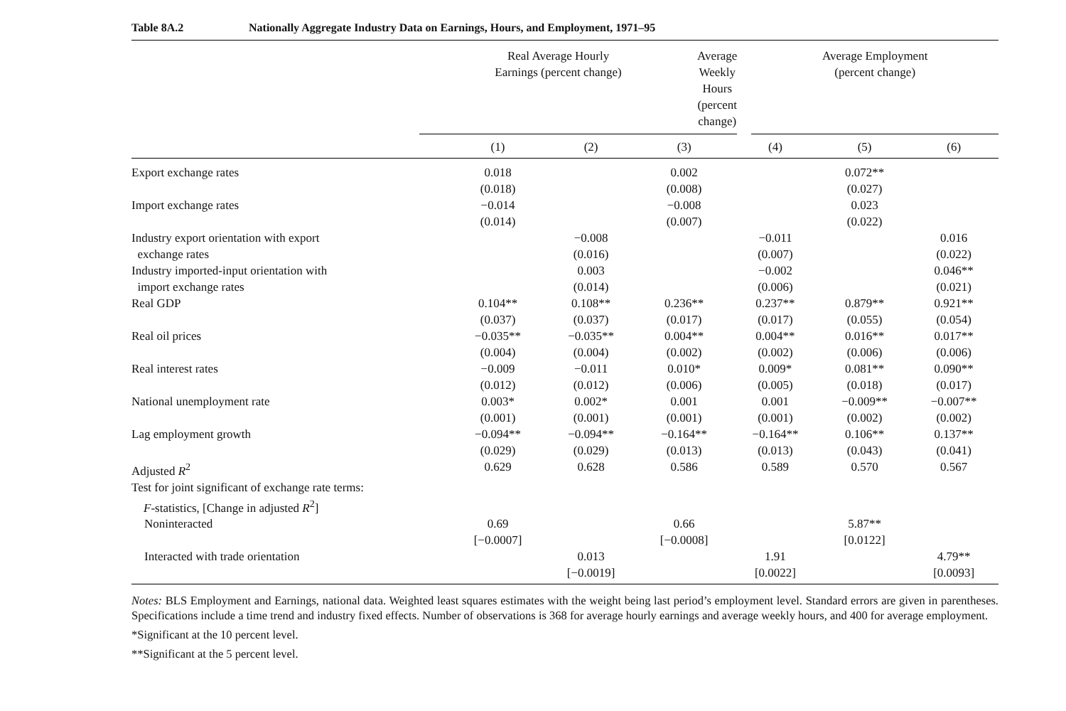Table 8A.2 Nationally Aggregate Industry Data on Earnings, Hours, and Employment, 1971–95
| | Real Average Hourly Earnings (percent change) | | Average Weekly Hours (percent change) | | Average Employment (percent change) |
| --- | --- | --- | --- | --- | --- |
| | (1) | (2) | (3) | (4) | (5) | (6) |
| Export exchange rates | 0.018 (0.018) | | 0.002 (0.008) | | 0.072** (0.027) | |
| Import exchange rates | −0.014 (0.014) | | −0.008 (0.007) | | 0.023 (0.022) | |
| Industry export orientation with export exchange rates | | −0.008 (0.016) | | −0.011 (0.007) | | 0.016 (0.022) |
| Industry imported-input orientation with import exchange rates | | 0.003 (0.014) | | −0.002 (0.006) | | 0.046** (0.021) |
| Real GDP | 0.104** (0.037) | 0.108** (0.037) | 0.236** (0.017) | 0.237** (0.017) | 0.879** (0.055) | 0.921** (0.054) |
| Real oil prices | −0.035** (0.004) | −0.035** (0.004) | 0.004** (0.002) | 0.004** (0.002) | 0.016** (0.006) | 0.017** (0.006) |
| Real interest rates | −0.009 (0.012) | −0.011 (0.012) | 0.010* (0.006) | 0.009* (0.005) | 0.081** (0.018) | 0.090** (0.017) |
| National unemployment rate | 0.003* (0.001) | 0.002* (0.001) | 0.001 (0.001) | 0.001 (0.001) | −0.009** (0.002) | −0.007** (0.002) |
| Lag employment growth | −0.094** (0.029) | −0.094** (0.029) | −0.164** (0.013) | −0.164** (0.013) | 0.106** (0.043) | 0.137** (0.041) |
| Adjusted R<sup>2</sup> | 0.629 | 0.628 | 0.586 | 0.589 | 0.570 | 0.567 |
| Test for joint significant of exchange rate terms: F -statistics, [Change in adjusted R<sup>2</sup>] | | | | | | |
| Noninteracted | 0.69 [−0.0007] | | 0.66 [−0.0008] | | 5.87** [0.0122] | |
| Interacted with trade orientation | | 0.013 [−0.0019] | | 1.91 [0.0022] | | 4.79** [0.0093] |
Notes: BLS Employment and Earnings, national data. Weighted least squares estimates with the weight being last period’s employment level. Standard errors are given in parentheses. Specifications include a time trend and industry fixed effects. Number of observations is 368 for average hourly earnings and average weekly hours, and 400 for average employment.
*Significant at the 10 percent level.
**Significant at the 5 percent level.